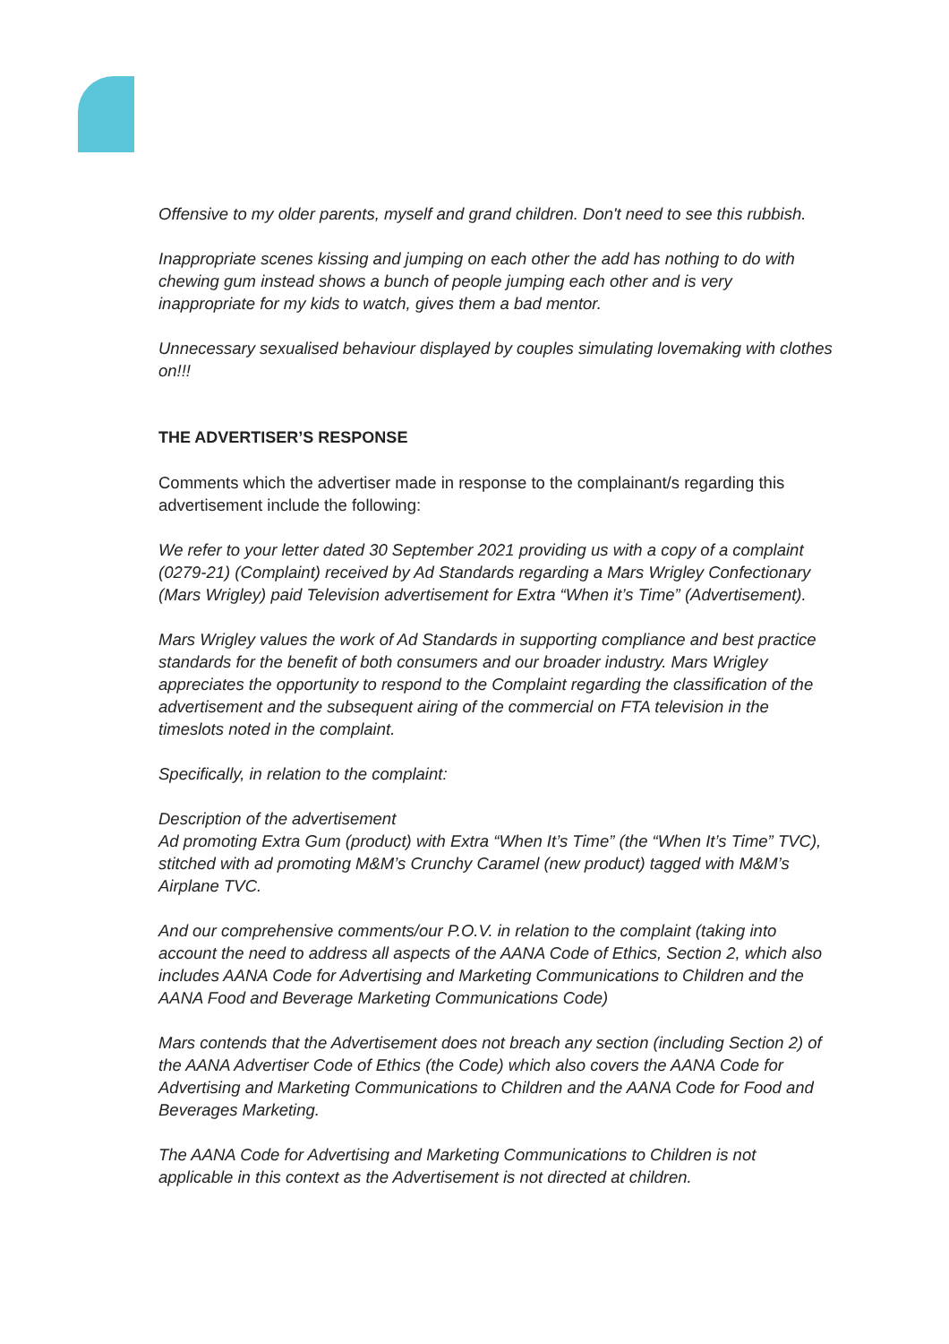Offensive to my older parents, myself and grand children. Don't need to see this rubbish.
Inappropriate scenes kissing and jumping on each other the add has nothing to do with chewing gum instead shows a bunch of people jumping each other and is very inappropriate for my kids to watch, gives them a bad mentor.
Unnecessary sexualised behaviour displayed by couples simulating lovemaking with clothes on!!!
THE ADVERTISER’S RESPONSE
Comments which the advertiser made in response to the complainant/s regarding this advertisement include the following:
We refer to your letter dated 30 September 2021 providing us with a copy of a complaint (0279-21) (Complaint) received by Ad Standards regarding a Mars Wrigley Confectionary (Mars Wrigley) paid Television advertisement for Extra “When it’s Time” (Advertisement).
Mars Wrigley values the work of Ad Standards in supporting compliance and best practice standards for the benefit of both consumers and our broader industry. Mars Wrigley appreciates the opportunity to respond to the Complaint regarding the classification of the advertisement and the subsequent airing of the commercial on FTA television in the timeslots noted in the complaint.
Specifically, in relation to the complaint:
Description of the advertisement
Ad promoting Extra Gum (product) with Extra “When It’s Time” (the “When It’s Time” TVC), stitched with ad promoting M&M’s Crunchy Caramel (new product) tagged with M&M’s Airplane TVC.
And our comprehensive comments/our P.O.V. in relation to the complaint (taking into account the need to address all aspects of the AANA Code of Ethics, Section 2, which also includes AANA Code for Advertising and Marketing Communications to Children and the AANA Food and Beverage Marketing Communications Code)
Mars contends that the Advertisement does not breach any section (including Section 2) of the AANA Advertiser Code of Ethics (the Code) which also covers the AANA Code for Advertising and Marketing Communications to Children and the AANA Code for Food and Beverages Marketing.
The AANA Code for Advertising and Marketing Communications to Children is not applicable in this context as the Advertisement is not directed at children.